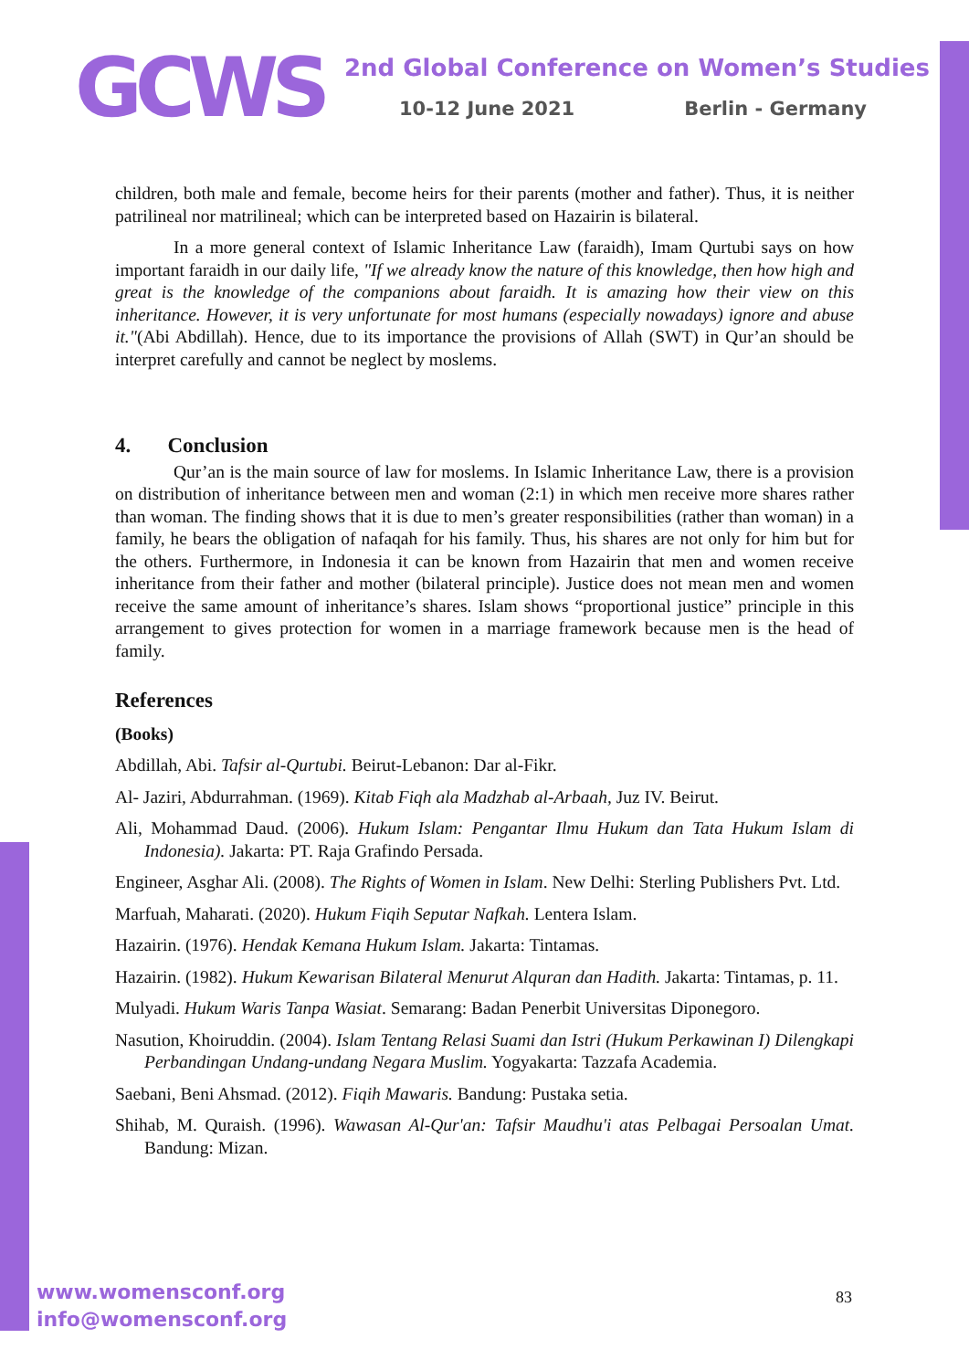GCWS
2nd Global Conference on Women’s Studies
10-12 June 2021 Berlin - Germany
children, both male and female, become heirs for their parents (mother and father). Thus, it is neither patrilineal nor matrilineal; which can be interpreted based on Hazairin is bilateral.
In a more general context of Islamic Inheritance Law (faraidh), Imam Qurtubi says on how important faraidh in our daily life, "If we already know the nature of this knowledge, then how high and great is the knowledge of the companions about faraidh. It is amazing how their view on this inheritance. However, it is very unfortunate for most humans (especially nowadays) ignore and abuse it."(Abi Abdillah). Hence, due to its importance the provisions of Allah (SWT) in Qur’an should be interpret carefully and cannot be neglect by moslems.
4. Conclusion
Qur’an is the main source of law for moslems. In Islamic Inheritance Law, there is a provision on distribution of inheritance between men and woman (2:1) in which men receive more shares rather than woman. The finding shows that it is due to men’s greater responsibilities (rather than woman) in a family, he bears the obligation of nafaqah for his family. Thus, his shares are not only for him but for the others. Furthermore, in Indonesia it can be known from Hazairin that men and women receive inheritance from their father and mother (bilateral principle). Justice does not mean men and women receive the same amount of inheritance’s shares. Islam shows “proportional justice” principle in this arrangement to gives protection for women in a marriage framework because men is the head of family.
References
(Books)
Abdillah, Abi. Tafsir al-Qurtubi. Beirut-Lebanon: Dar al-Fikr.
Al- Jaziri, Abdurrahman. (1969). Kitab Fiqh ala Madzhab al-Arbaah, Juz IV. Beirut.
Ali, Mohammad Daud. (2006). Hukum Islam: Pengantar Ilmu Hukum dan Tata Hukum Islam di Indonesia). Jakarta: PT. Raja Grafindo Persada.
Engineer, Asghar Ali. (2008). The Rights of Women in Islam. New Delhi: Sterling Publishers Pvt. Ltd.
Marfuah, Maharati. (2020). Hukum Fiqih Seputar Nafkah. Lentera Islam.
Hazairin. (1976). Hendak Kemana Hukum Islam. Jakarta: Tintamas.
Hazairin. (1982). Hukum Kewarisan Bilateral Menurut Alquran dan Hadith. Jakarta: Tintamas, p. 11.
Mulyadi. Hukum Waris Tanpa Wasiat. Semarang: Badan Penerbit Universitas Diponegoro.
Nasution, Khoiruddin. (2004). Islam Tentang Relasi Suami dan Istri (Hukum Perkawinan I) Dilengkapi Perbandingan Undang-undang Negara Muslim. Yogyakarta: Tazzafa Academia.
Saebani, Beni Ahsmad. (2012). Fiqih Mawaris. Bandung: Pustaka setia.
Shihab, M. Quraish. (1996). Wawasan Al-Qur'an: Tafsir Maudhu'i atas Pelbagai Persoalan Umat. Bandung: Mizan.
www.womensconf.org
info@womensconf.org
83